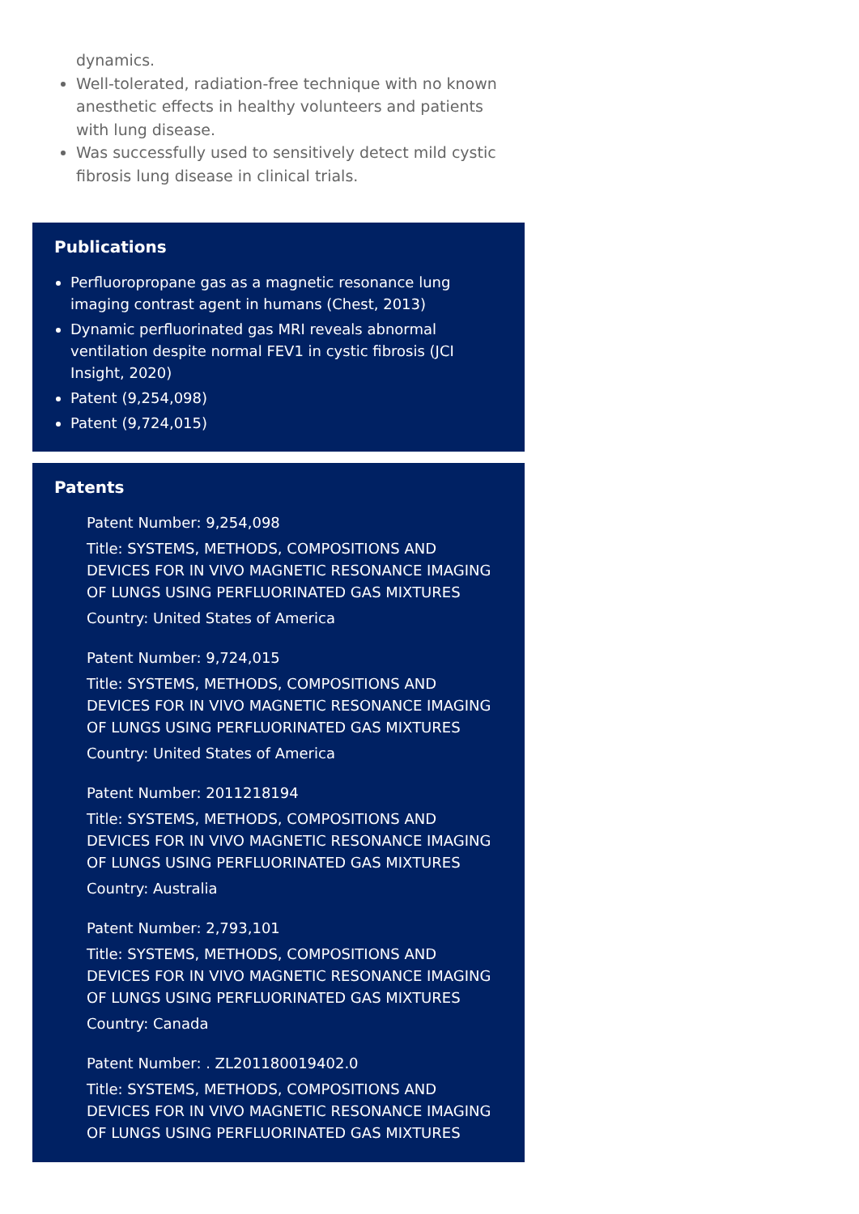dynamics.
Well-tolerated, radiation-free technique with no known anesthetic effects in healthy volunteers and patients with lung disease.
Was successfully used to sensitively detect mild cystic fibrosis lung disease in clinical trials.
Publications
Perfluoropropane gas as a magnetic resonance lung imaging contrast agent in humans (Chest, 2013)
Dynamic perfluorinated gas MRI reveals abnormal ventilation despite normal FEV1 in cystic fibrosis (JCI Insight, 2020)
Patent (9,254,098)
Patent (9,724,015)
Patents
Patent Number: 9,254,098
Title: SYSTEMS, METHODS, COMPOSITIONS AND DEVICES FOR IN VIVO MAGNETIC RESONANCE IMAGING OF LUNGS USING PERFLUORINATED GAS MIXTURES
Country: United States of America
Patent Number: 9,724,015
Title: SYSTEMS, METHODS, COMPOSITIONS AND DEVICES FOR IN VIVO MAGNETIC RESONANCE IMAGING OF LUNGS USING PERFLUORINATED GAS MIXTURES
Country: United States of America
Patent Number: 2011218194
Title: SYSTEMS, METHODS, COMPOSITIONS AND DEVICES FOR IN VIVO MAGNETIC RESONANCE IMAGING OF LUNGS USING PERFLUORINATED GAS MIXTURES
Country: Australia
Patent Number: 2,793,101
Title: SYSTEMS, METHODS, COMPOSITIONS AND DEVICES FOR IN VIVO MAGNETIC RESONANCE IMAGING OF LUNGS USING PERFLUORINATED GAS MIXTURES
Country: Canada
Patent Number: . ZL201180019402.0
Title: SYSTEMS, METHODS, COMPOSITIONS AND DEVICES FOR IN VIVO MAGNETIC RESONANCE IMAGING OF LUNGS USING PERFLUORINATED GAS MIXTURES